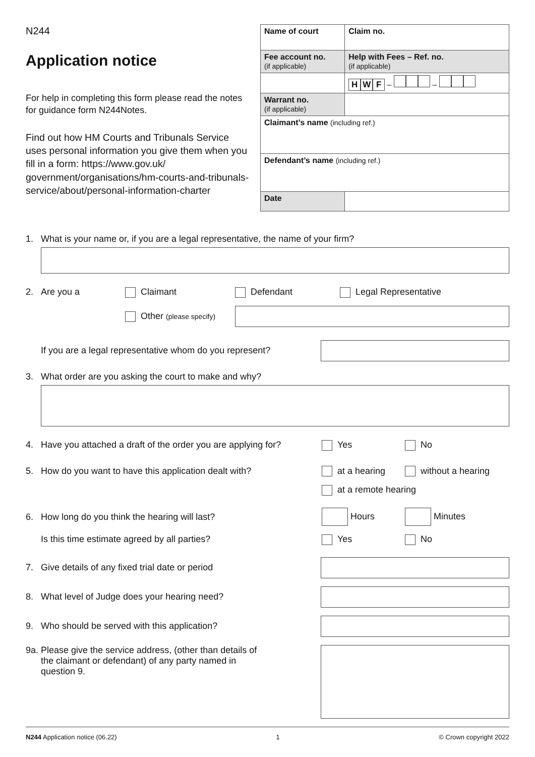N244
Application notice
For help in completing this form please read the notes for guidance form N244Notes.
Find out how HM Courts and Tribunals Service uses personal information you give them when you fill in a form: https://www.gov.uk/ government/organisations/hm-courts-and-tribunals-service/about/personal-information-charter
| Name of court | Claim no. |
| Fee account no. (if applicable) | Help with Fees – Ref. no. (if applicable) |
| | H W F – – |
| Warrant no. (if applicable) | |
| Claimant’s name (including ref.) | |
| Defendant’s name (including ref.) | |
| Date | |
1. What is your name or, if you are a legal representative, the name of your firm?
2. Are you a Claimant Defendant Legal Representative
Other (please specify)
If you are a legal representative whom do you represent?
3. What order are you asking the court to make and why?
4. Have you attached a draft of the order you are applying for? Yes No
5. How do you want to have this application dealt with? at a hearing without a hearing
at a remote hearing
6. How long do you think the hearing will last? Hours Minutes
Is this time estimate agreed by all parties? Yes No
7. Give details of any fixed trial date or period
8. What level of Judge does your hearing need?
9. Who should be served with this application?
9a. Please give the service address, (other than details of the claimant or defendant) of any party named in question 9.
N244 Application notice (06.22) 1 © Crown copyright 2022